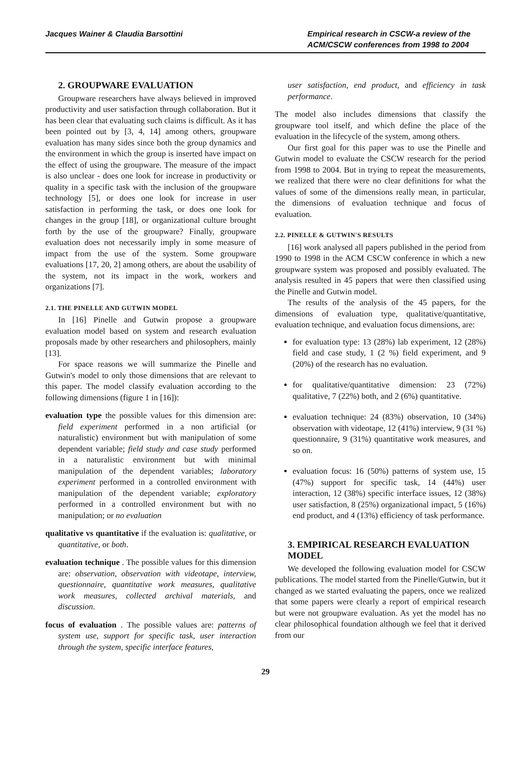Jacques Wainer & Claudia Barsottini
Empirical research in CSCW-a review of the ACM/CSCW conferences from 1998 to 2004
2. GROUPWARE EVALUATION
Groupware researchers have always believed in improved productivity and user satisfaction through collaboration. But it has been clear that evaluating such claims is difficult. As it has been pointed out by [3, 4, 14] among others, groupware evaluation has many sides since both the group dynamics and the environment in which the group is inserted have impact on the effect of using the groupware. The measure of the impact is also unclear - does one look for increase in productivity or quality in a specific task with the inclusion of the groupware technology [5], or does one look for increase in user satisfaction in performing the task, or does one look for changes in the group [18], or organizational culture brought forth by the use of the groupware? Finally, groupware evaluation does not necessarily imply in some measure of impact from the use of the system. Some groupware evaluations [17, 20, 2] among others, are about the usability of the system, not its impact in the work, workers and organizations [7].
2.1. THE PINELLE AND GUTWIN MODEL
In [16] Pinelle and Gutwin propose a groupware evaluation model based on system and research evaluation proposals made by other researchers and philosophers, mainly [13].
For space reasons we will summarize the Pinelle and Gutwin's model to only those dimensions that are relevant to this paper. The model classify evaluation according to the following dimensions (figure 1 in [16]):
evaluation type the possible values for this dimension are: field experiment performed in a non artificial (or naturalistic) environment but with manipulation of some dependent variable; field study and case study performed in a naturalistic environment but with minimal manipulation of the dependent variables; laboratory experiment performed in a controlled environment with manipulation of the dependent variable; exploratory performed in a controlled environment but with no manipulation; or no evaluation
qualitative vs quantitative if the evaluation is: qualitative, or quantitative, or both.
evaluation technique . The possible values for this dimension are: observation, observation with videotape, interview, questionnaire, quantitative work measures, qualitative work measures, collected archival materials, and discussion.
focus of evaluation . The possible values are: patterns of system use, support for specific task, user interaction through the system, specific interface features,
user satisfaction, end product, and efficiency in task performance.
The model also includes dimensions that classify the groupware tool itself, and which define the place of the evaluation in the lifecycle of the system, among others.
Our first goal for this paper was to use the Pinelle and Gutwin model to evaluate the CSCW research for the period from 1998 to 2004. But in trying to repeat the measurements, we realized that there were no clear definitions for what the values of some of the dimensions really mean, in particular, the dimensions of evaluation technique and focus of evaluation.
2.2. PINELLE & GUTWIN'S RESULTS
[16] work analysed all papers published in the period from 1990 to 1998 in the ACM CSCW conference in which a new groupware system was proposed and possibly evaluated. The analysis resulted in 45 papers that were then classified using the Pinelle and Gutwin model.
The results of the analysis of the 45 papers, for the dimensions of evaluation type, qualitative/quantitative, evaluation technique, and evaluation focus dimensions, are:
for evaluation type: 13 (28%) lab experiment, 12 (28%) field and case study, 1 (2 %) field experiment, and 9 (20%) of the research has no evaluation.
for qualitative/quantitative dimension: 23 (72%) qualitative, 7 (22%) both, and 2 (6%) quantitative.
evaluation technique: 24 (83%) observation, 10 (34%) observation with videotape, 12 (41%) interview, 9 (31 %) questionnaire, 9 (31%) quantitative work measures, and so on.
evaluation focus: 16 (50%) patterns of system use, 15 (47%) support for specific task, 14 (44%) user interaction, 12 (38%) specific interface issues, 12 (38%) user satisfaction, 8 (25%) organizational impact, 5 (16%) end product, and 4 (13%) efficiency of task performance.
3. EMPIRICAL RESEARCH EVALUATION MODEL
We developed the following evaluation model for CSCW publications. The model started from the Pinelle/Gutwin, but it changed as we started evaluating the papers, once we realized that some papers were clearly a report of empirical research but were not groupware evaluation. As yet the model has no clear philosophical foundation although we feel that it derived from our
29